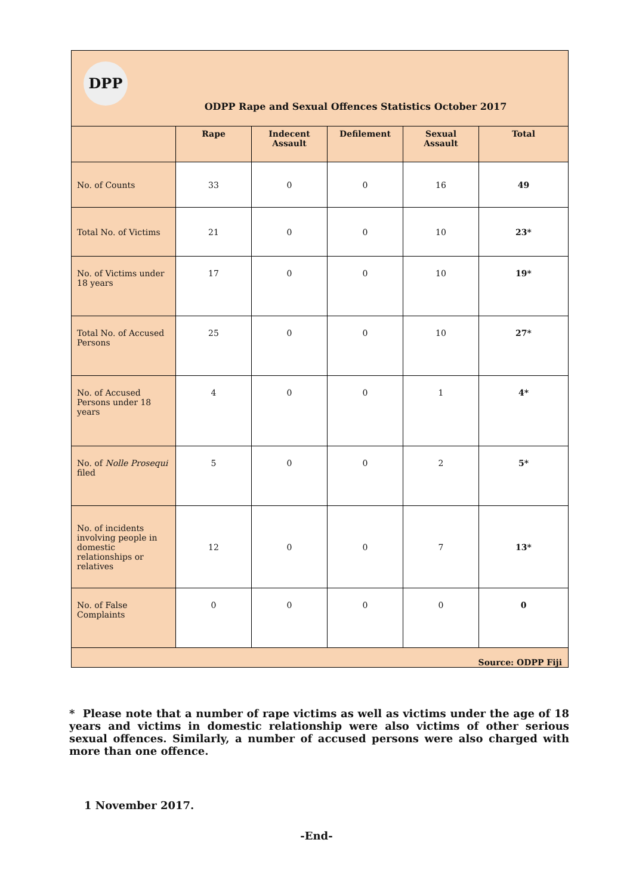| DPP ODPP Rape and Sexual Offences Statistics October 2017 | | | | | |
| | Rape | Indecent Assault | Defilement | Sexual Assault | Total |
| No. of Counts | 33 | 0 | 0 | 16 | 49 |
| Total No. of Victims | 21 | 0 | 0 | 10 | 23* |
| No. of Victims under 18 years | 17 | 0 | 0 | 10 | 19* |
| Total No. of Accused Persons | 25 | 0 | 0 | 10 | 27* |
| No. of Accused Persons under 18 years | 4 | 0 | 0 | 1 | 4* |
| No. of Nolle Prosequi filed | 5 | 0 | 0 | 2 | 5* |
| No. of incidents involving people in domestic relationships or relatives | 12 | 0 | 0 | 7 | 13* |
| No. of False Complaints | 0 | 0 | 0 | 0 | 0 |
| Source: ODPP Fiji | | | | | |
* Please note that a number of rape victims as well as victims under the age of 18 years and victims in domestic relationship were also victims of other serious sexual offences. Similarly, a number of accused persons were also charged with more than one offence.
1 November 2017.
-End-